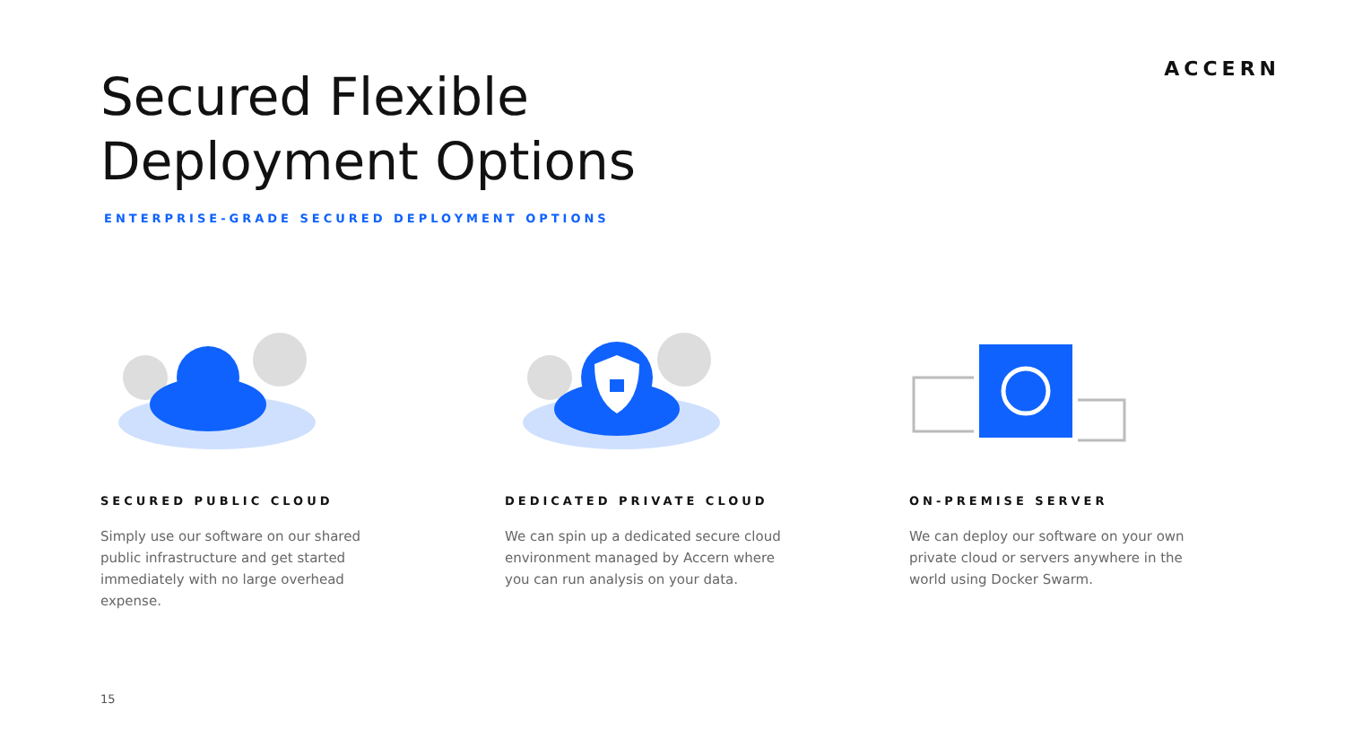ACCERN
Secured Flexible
Deployment Options
ENTERPRISE-GRADE SECURED DEPLOYMENT OPTIONS
SECURED PUBLIC CLOUD
Simply use our software on our shared public infrastructure and get started immediately with no large overhead expense.
DEDICATED PRIVATE CLOUD
We can spin up a dedicated secure cloud environment managed by Accern where you can run analysis on your data.
ON-PREMISE SERVER
We can deploy our software on your own private cloud or servers anywhere in the world using Docker Swarm.
15